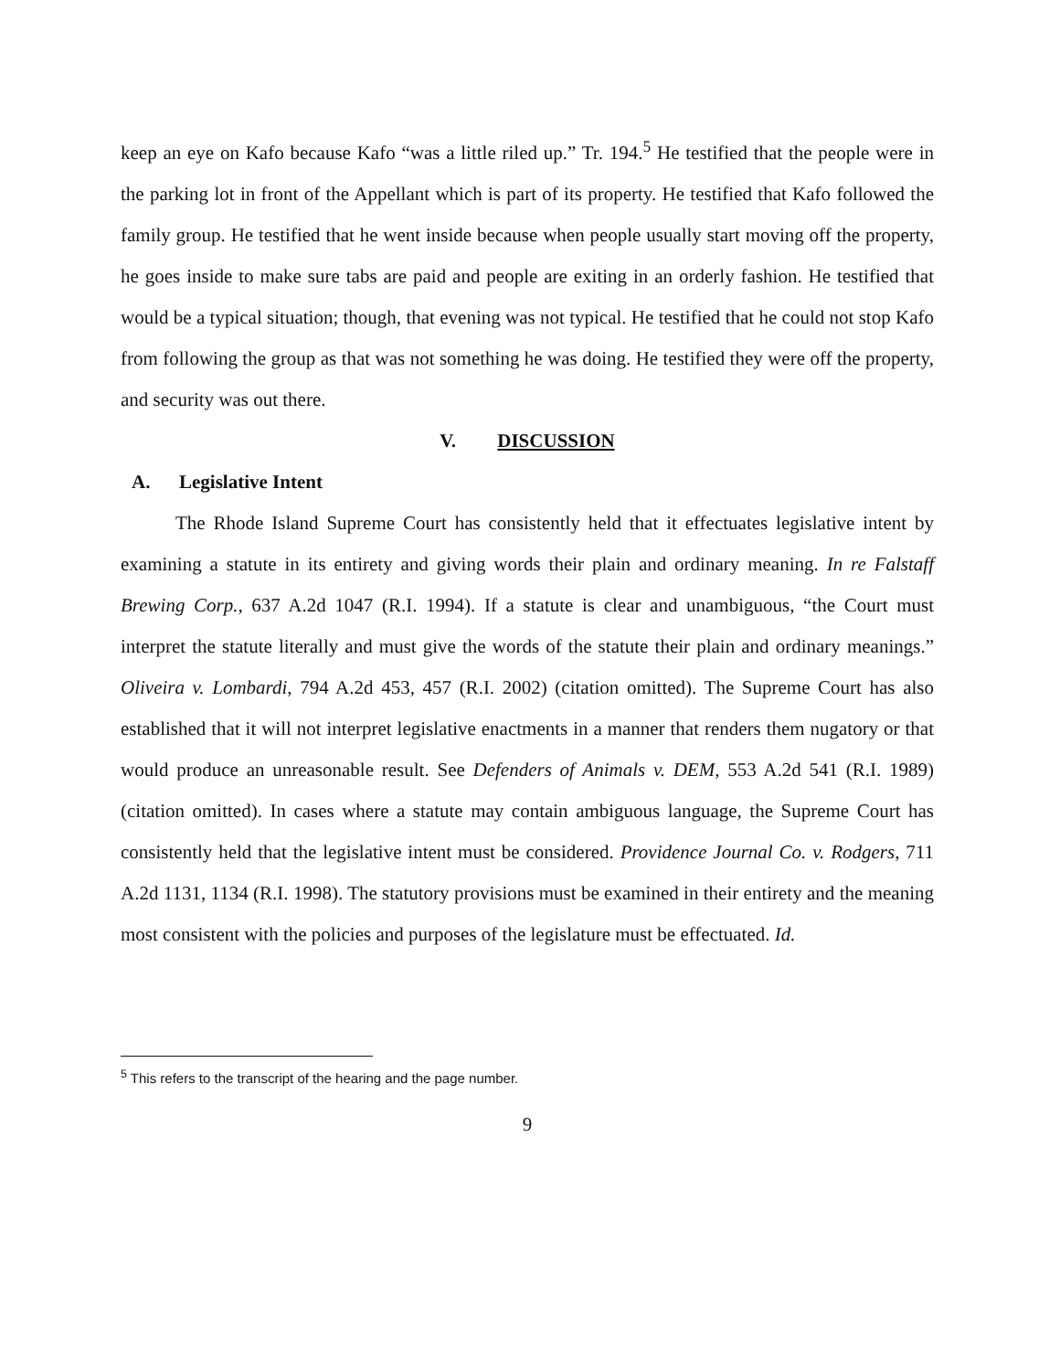keep an eye on Kafo because Kafo “was a little riled up.” Tr. 194.<sup>5</sup> He testified that the people were in the parking lot in front of the Appellant which is part of its property. He testified that Kafo followed the family group. He testified that he went inside because when people usually start moving off the property, he goes inside to make sure tabs are paid and people are exiting in an orderly fashion. He testified that would be a typical situation; though, that evening was not typical. He testified that he could not stop Kafo from following the group as that was not something he was doing. He testified they were off the property, and security was out there.
V. DISCUSSION
A. Legislative Intent
The Rhode Island Supreme Court has consistently held that it effectuates legislative intent by examining a statute in its entirety and giving words their plain and ordinary meaning. In re Falstaff Brewing Corp., 637 A.2d 1047 (R.I. 1994). If a statute is clear and unambiguous, “the Court must interpret the statute literally and must give the words of the statute their plain and ordinary meanings.” Oliveira v. Lombardi, 794 A.2d 453, 457 (R.I. 2002) (citation omitted). The Supreme Court has also established that it will not interpret legislative enactments in a manner that renders them nugatory or that would produce an unreasonable result. See Defenders of Animals v. DEM, 553 A.2d 541 (R.I. 1989) (citation omitted). In cases where a statute may contain ambiguous language, the Supreme Court has consistently held that the legislative intent must be considered. Providence Journal Co. v. Rodgers, 711 A.2d 1131, 1134 (R.I. 1998). The statutory provisions must be examined in their entirety and the meaning most consistent with the policies and purposes of the legislature must be effectuated. Id.
<sup>5</sup> This refers to the transcript of the hearing and the page number.
9